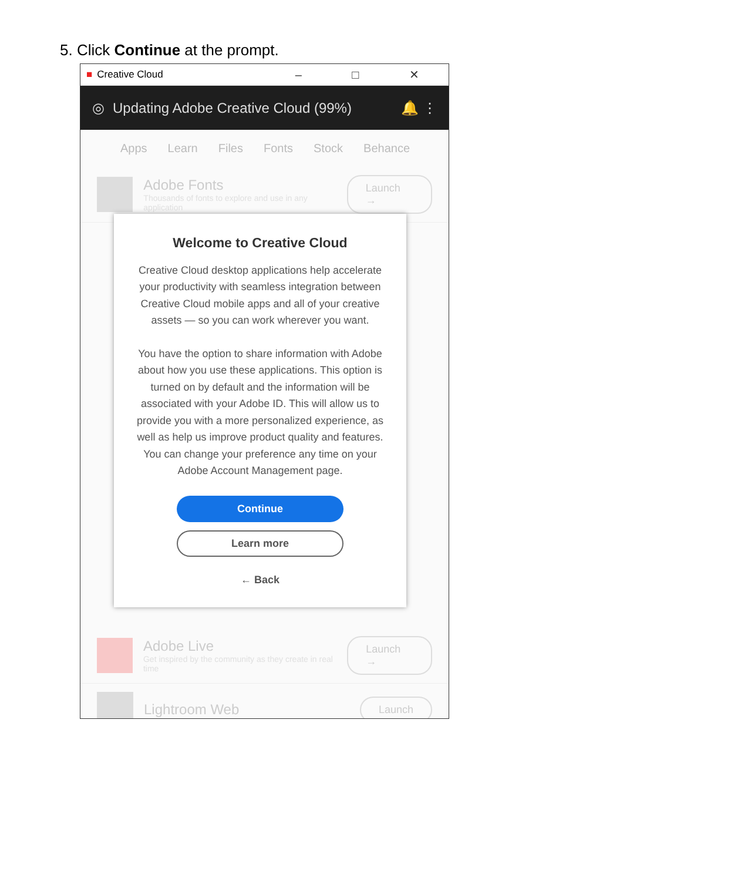5. Click Continue at the prompt.
■ Creative Cloud – □ ✕
◎ Updating Adobe Creative Cloud (99%) 🔔 ⋮
Apps Learn Files Fonts Stock Behance
Adobe Fonts
Thousands of fonts to explore and use in any application
Launch →
Adobe Live
Get inspired by the community as they create in real time
Launch →
Lightroom Web
Launch
Welcome to Creative Cloud
Creative Cloud desktop applications help accelerate your productivity with seamless integration between Creative Cloud mobile apps and all of your creative assets — so you can work wherever you want.
You have the option to share information with Adobe about how you use these applications. This option is turned on by default and the information will be associated with your Adobe ID. This will allow us to provide you with a more personalized experience, as well as help us improve product quality and features. You can change your preference any time on your Adobe Account Management page.
Continue
Learn more
← Back